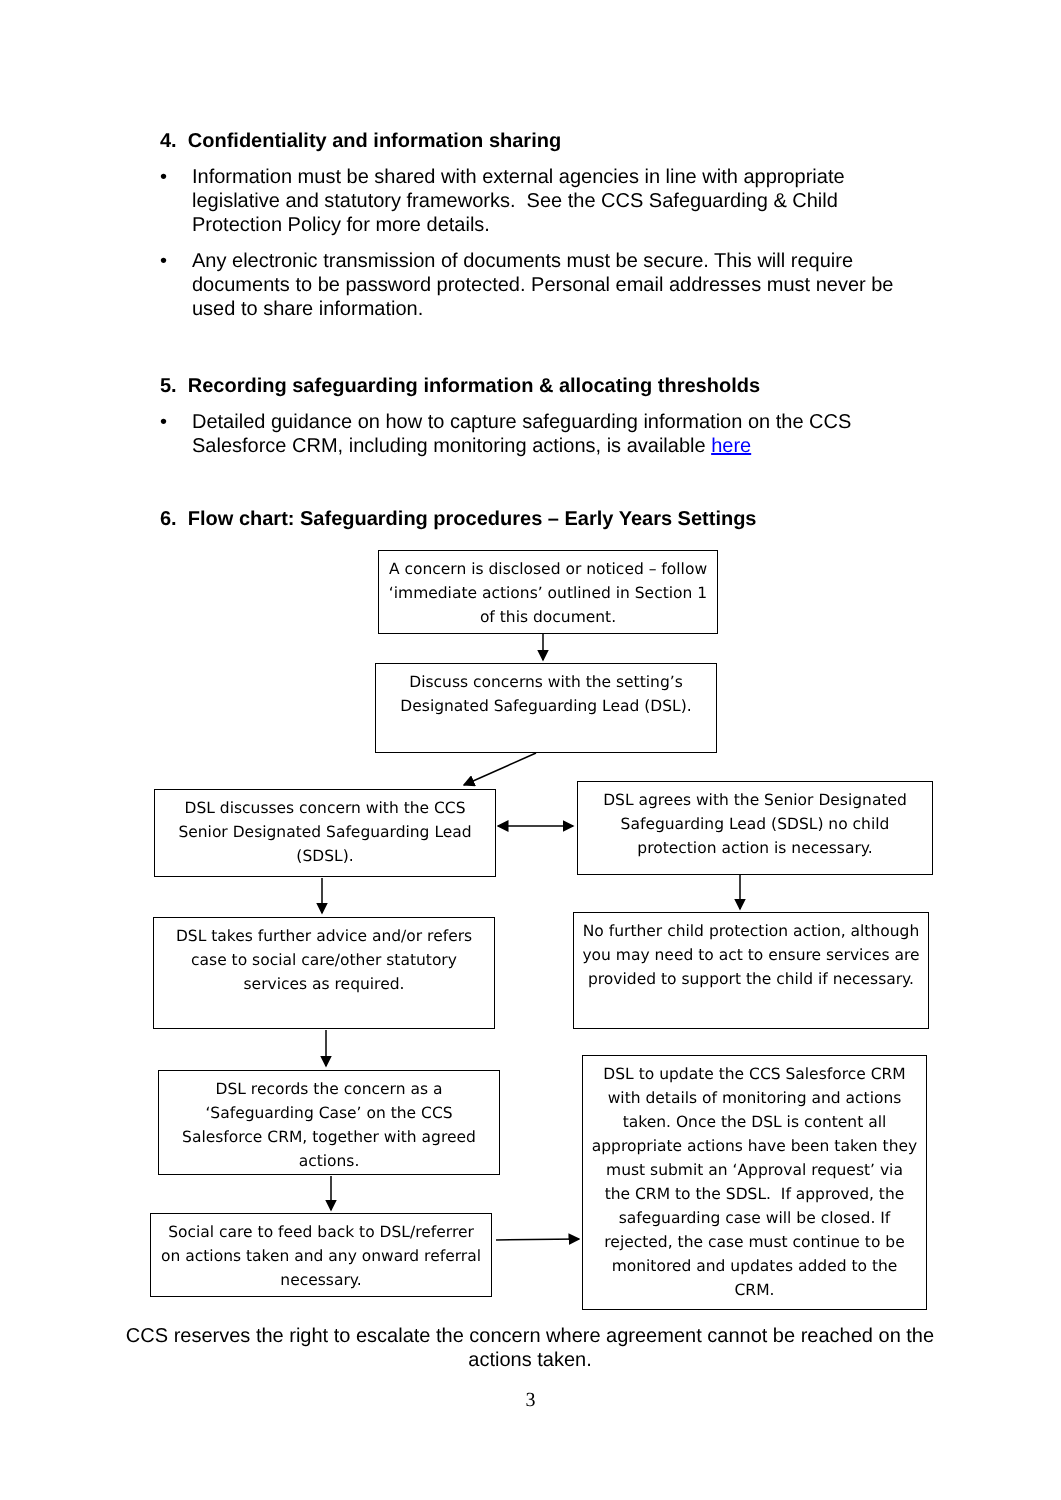4. Confidentiality and information sharing
• Information must be shared with external agencies in line with appropriate legislative and statutory frameworks. See the CCS Safeguarding & Child Protection Policy for more details.
• Any electronic transmission of documents must be secure. This will require documents to be password protected. Personal email addresses must never be used to share information.
5. Recording safeguarding information & allocating thresholds
• Detailed guidance on how to capture safeguarding information on the CCS Salesforce CRM, including monitoring actions, is available here
6. Flow chart: Safeguarding procedures – Early Years Settings
A concern is disclosed or noticed – follow ‘immediate actions’ outlined in Section 1 of this document.
Discuss concerns with the setting’s Designated Safeguarding Lead (DSL).
DSL discusses concern with the CCS Senior Designated Safeguarding Lead (SDSL).
DSL agrees with the Senior Designated Safeguarding Lead (SDSL) no child protection action is necessary.
DSL takes further advice and/or refers case to social care/other statutory services as required.
No further child protection action, although you may need to act to ensure services are provided to support the child if necessary.
DSL records the concern as a ‘Safeguarding Case’ on the CCS Salesforce CRM, together with agreed actions.
DSL to update the CCS Salesforce CRM with details of monitoring and actions taken. Once the DSL is content all appropriate actions have been taken they must submit an ‘Approval request’ via the CRM to the SDSL. If approved, the safeguarding case will be closed. If rejected, the case must continue to be monitored and updates added to the CRM.
Social care to feed back to DSL/referrer on actions taken and any onward referral necessary.
CCS reserves the right to escalate the concern where agreement cannot be reached on the actions taken.
3